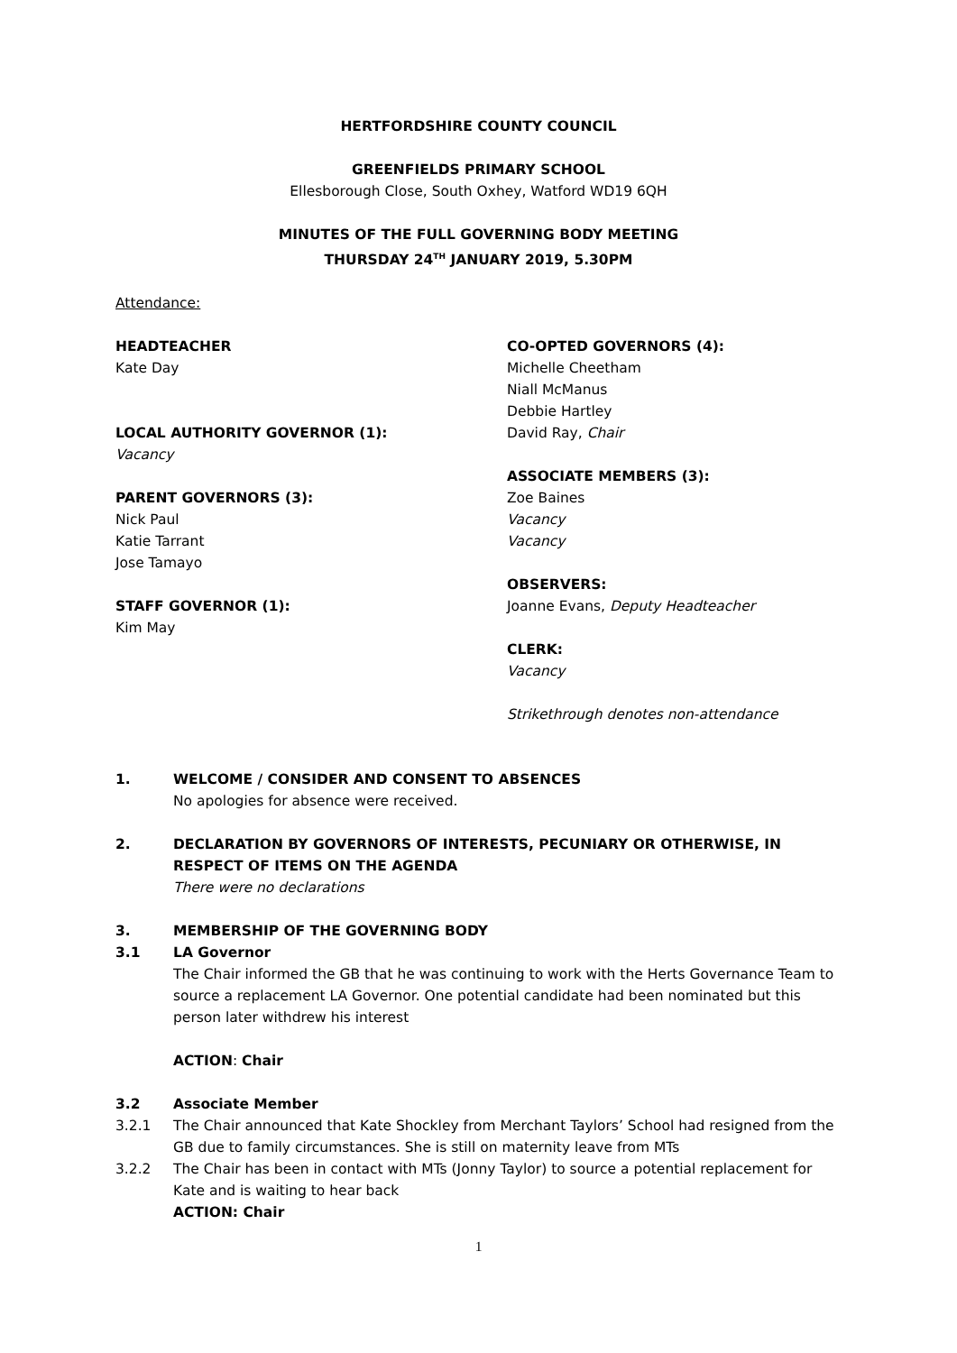HERTFORDSHIRE COUNTY COUNCIL
GREENFIELDS PRIMARY SCHOOL
Ellesborough Close, South Oxhey, Watford WD19 6QH
MINUTES OF THE FULL GOVERNING BODY MEETING
THURSDAY 24<sup>TH</sup> JANUARY 2019, 5.30PM
Attendance:
HEADTEACHER
Kate Day
LOCAL AUTHORITY GOVERNOR (1):
Vacancy
PARENT GOVERNORS (3):
Nick Paul
Katie Tarrant
Jose Tamayo
STAFF GOVERNOR (1):
Kim May
CO-OPTED GOVERNORS (4):
Michelle Cheetham
Niall McManus
Debbie Hartley
David Ray, Chair
ASSOCIATE MEMBERS (3):
Zoe Baines
Vacancy
Vacancy
OBSERVERS:
Joanne Evans, Deputy Headteacher
CLERK:
Vacancy
Strikethrough denotes non-attendance
1. WELCOME / CONSIDER AND CONSENT TO ABSENCES
No apologies for absence were received.
2. DECLARATION BY GOVERNORS OF INTERESTS, PECUNIARY OR OTHERWISE, IN RESPECT OF ITEMS ON THE AGENDA
There were no declarations
3. MEMBERSHIP OF THE GOVERNING BODY
3.1 LA Governor
The Chair informed the GB that he was continuing to work with the Herts Governance Team to source a replacement LA Governor. One potential candidate had been nominated but this person later withdrew his interest
ACTION: Chair
3.2 Associate Member
3.2.1 The Chair announced that Kate Shockley from Merchant Taylors’ School had resigned from the GB due to family circumstances. She is still on maternity leave from MTs
3.2.2 The Chair has been in contact with MTs (Jonny Taylor) to source a potential replacement for Kate and is waiting to hear back
ACTION: Chair
1